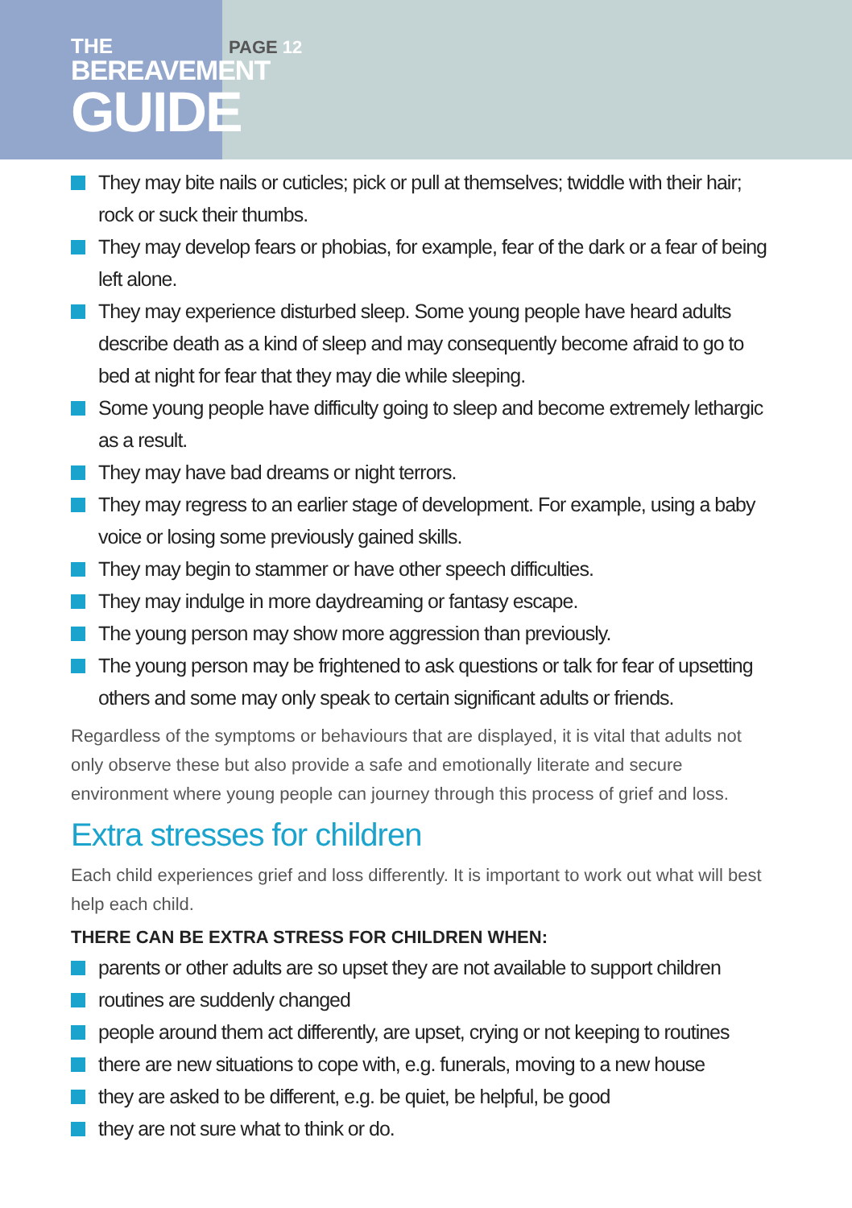THE
BEREAVEMENT
GUIDE
PAGE 12
They may bite nails or cuticles; pick or pull at themselves; twiddle with their hair; rock or suck their thumbs.
They may develop fears or phobias, for example, fear of the dark or a fear of being left alone.
They may experience disturbed sleep. Some young people have heard adults describe death as a kind of sleep and may consequently become afraid to go to bed at night for fear that they may die while sleeping.
Some young people have difficulty going to sleep and become extremely lethargic as a result.
They may have bad dreams or night terrors.
They may regress to an earlier stage of development. For example, using a baby voice or losing some previously gained skills.
They may begin to stammer or have other speech difficulties.
They may indulge in more daydreaming or fantasy escape.
The young person may show more aggression than previously.
The young person may be frightened to ask questions or talk for fear of upsetting others and some may only speak to certain significant adults or friends.
Regardless of the symptoms or behaviours that are displayed, it is vital that adults not only observe these but also provide a safe and emotionally literate and secure environment where young people can journey through this process of grief and loss.
Extra stresses for children
Each child experiences grief and loss differently. It is important to work out what will best help each child.
THERE CAN BE EXTRA STRESS FOR CHILDREN WHEN:
parents or other adults are so upset they are not available to support children
routines are suddenly changed
people around them act differently, are upset, crying or not keeping to routines
there are new situations to cope with, e.g. funerals, moving to a new house
they are asked to be different, e.g. be quiet, be helpful, be good
they are not sure what to think or do.